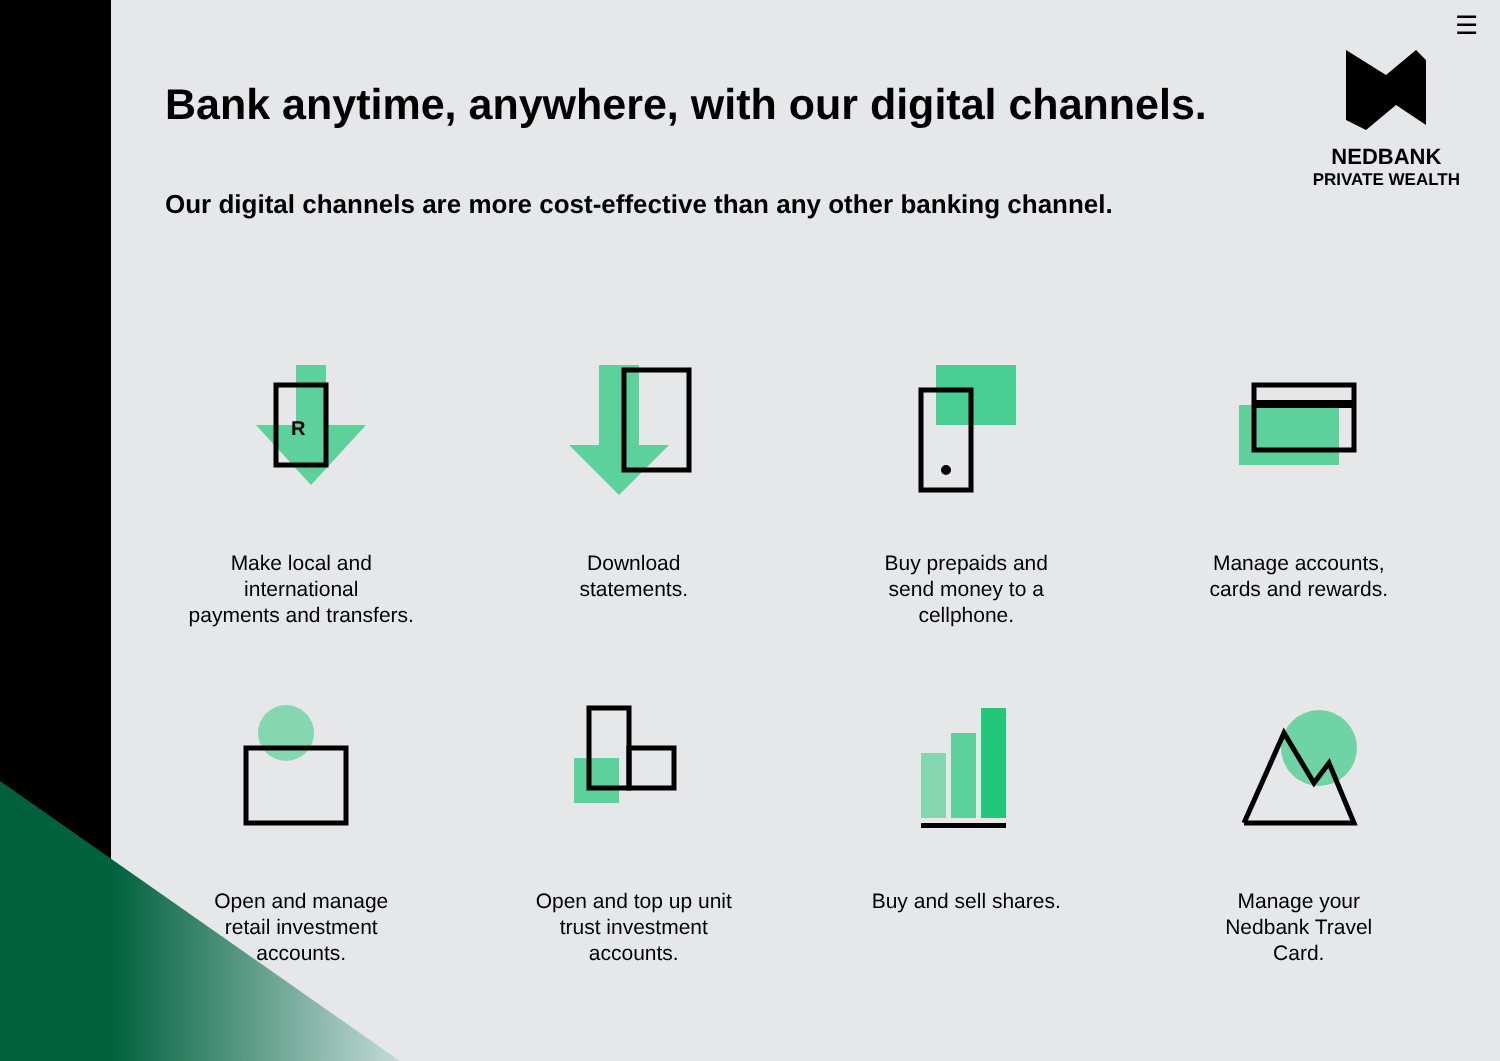☰
NEDBANK
PRIVATE WEALTH
Bank anytime, anywhere, with our digital channels.
Our digital channels are more cost-effective than any other banking channel.
R
Make local and
international
payments and transfers.
Download
statements.
Buy prepaids and
send money to a
cellphone.
Manage accounts,
cards and rewards.
Open and manage
retail investment
accounts.
Open and top up unit
trust investment
accounts.
Buy and sell shares.
Manage your
Nedbank Travel
Card.